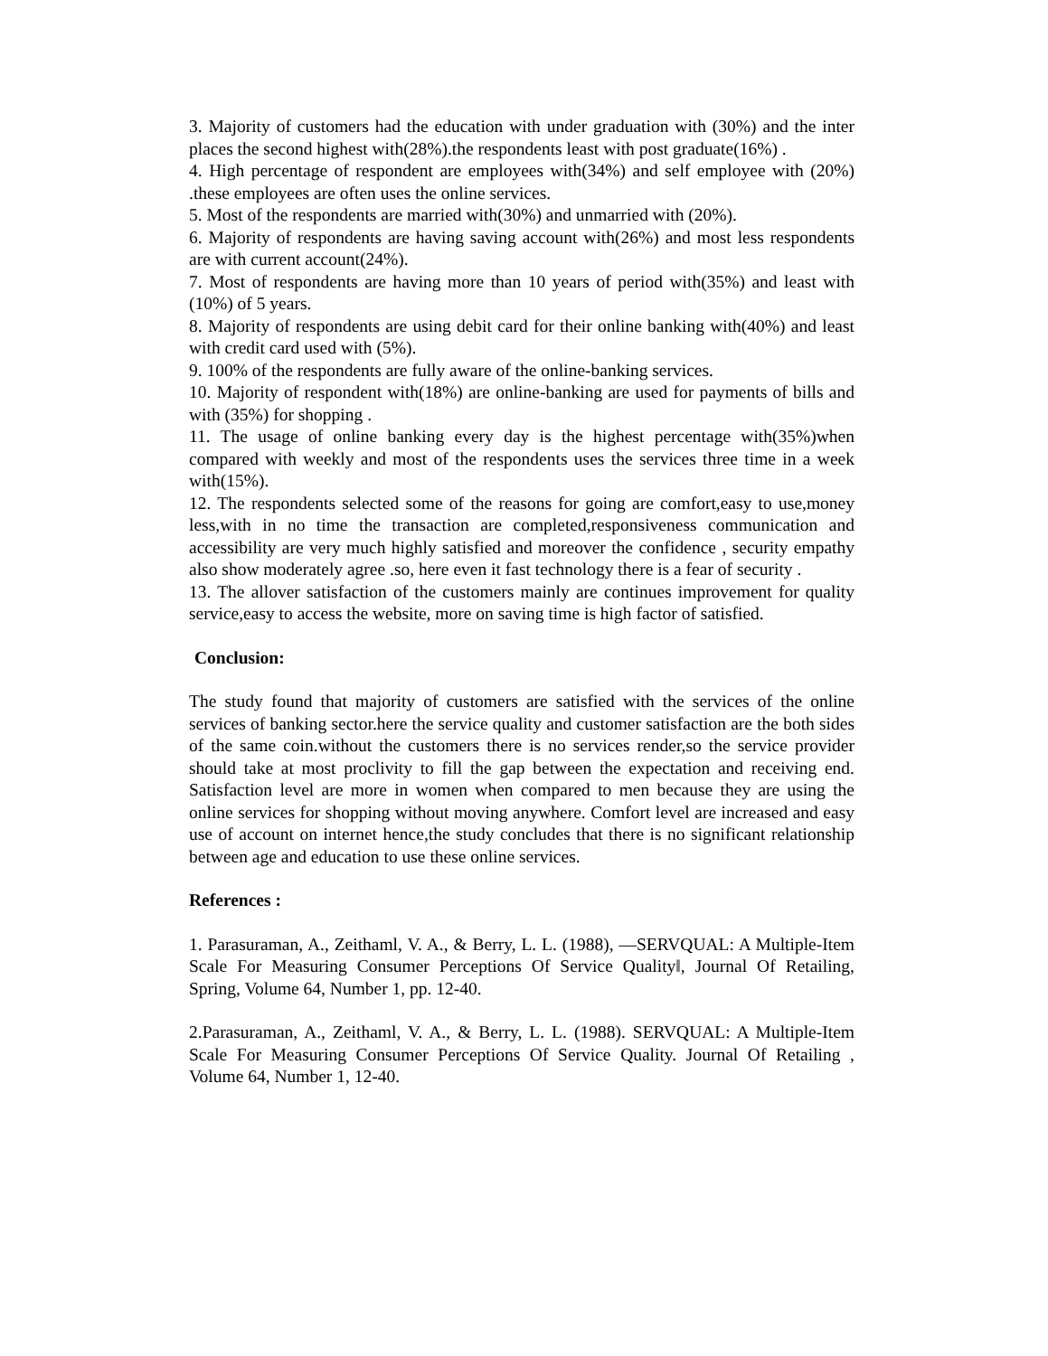3. Majority of customers had the education with under graduation with (30%) and the inter places the second highest with(28%).the respondents least with post graduate(16%) .
4. High percentage of respondent are employees with(34%) and self employee with (20%) .these employees are often uses the online services.
5. Most of the respondents are married with(30%) and unmarried with (20%).
6. Majority of respondents are having saving account with(26%) and most less respondents are with current account(24%).
7. Most of respondents are having more than 10 years of period with(35%) and least with (10%) of 5 years.
8. Majority of respondents are using debit card for their online banking with(40%) and least with credit card used with (5%).
9. 100% of the respondents are fully aware of the online-banking services.
10. Majority of respondent with(18%) are online-banking are used for payments of bills and with (35%) for shopping .
11. The usage of online banking every day is the highest percentage with(35%)when compared with weekly and most of the respondents uses the services three time in a week with(15%).
12. The respondents selected some of the reasons for going are comfort,easy to use,money less,with in no time the transaction are completed,responsiveness communication and accessibility are very much highly satisfied and moreover the confidence , security empathy also show moderately agree .so, here even it fast technology there is a fear of security .
13. The allover satisfaction of the customers mainly are continues improvement for quality service,easy to access the website, more on saving time is high factor of satisfied.
Conclusion:
The study found that majority of customers are satisfied with the services of the online services of banking sector.here the service quality and customer satisfaction are the both sides of the same coin.without the customers there is no services render,so the service provider should take at most proclivity to fill the gap between the expectation and receiving end. Satisfaction level are more in women when compared to men because they are using the online services for shopping without moving anywhere. Comfort level are increased and easy use of account on internet hence,the study concludes that there is no significant relationship between age and education to use these online services.
References :
1. Parasuraman, A., Zeithaml, V. A., & Berry, L. L. (1988), ―SERVQUAL: A Multiple-Item Scale For Measuring Consumer Perceptions Of Service Quality‖, Journal Of Retailing, Spring, Volume 64, Number 1, pp. 12-40.
2.Parasuraman, A., Zeithaml, V. A., & Berry, L. L. (1988). SERVQUAL: A Multiple-Item Scale For Measuring Consumer Perceptions Of Service Quality. Journal Of Retailing , Volume 64, Number 1, 12-40.